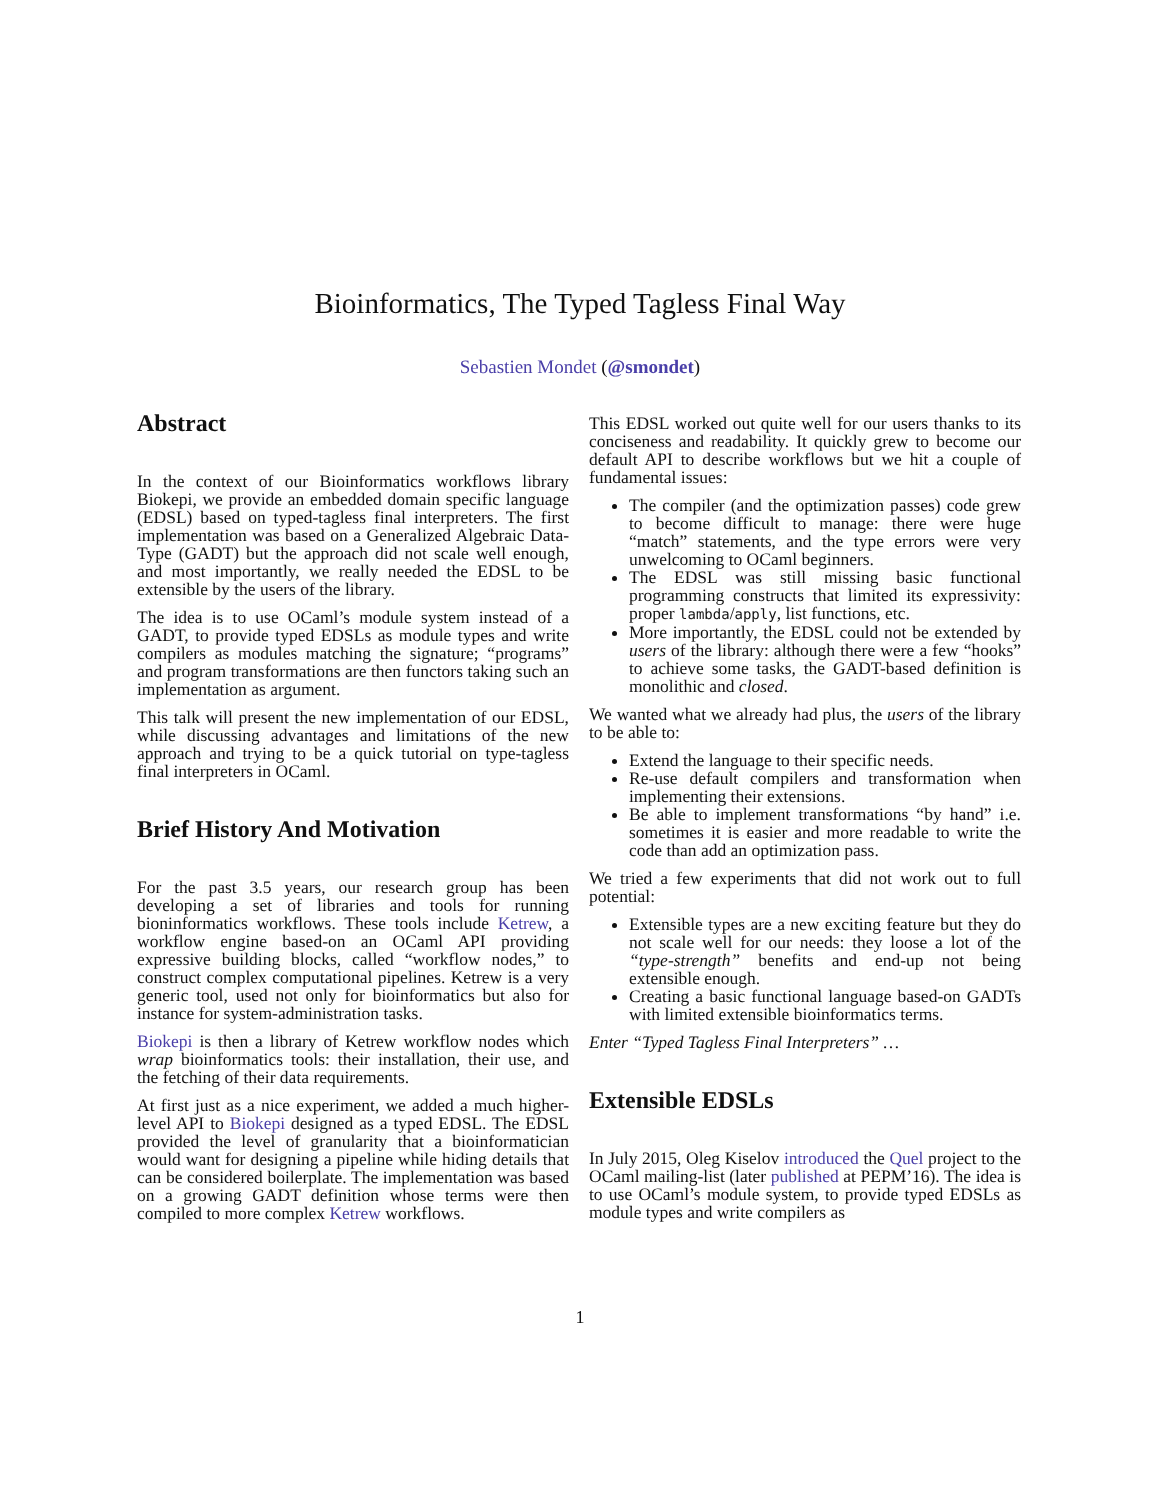Bioinformatics, The Typed Tagless Final Way
Sebastien Mondet (@smondet)
Abstract
In the context of our Bioinformatics workflows library Biokepi, we provide an embedded domain specific language (EDSL) based on typed-tagless final interpreters. The first implementation was based on a Generalized Algebraic Data-Type (GADT) but the approach did not scale well enough, and most importantly, we really needed the EDSL to be extensible by the users of the library.
The idea is to use OCaml’s module system instead of a GADT, to provide typed EDSLs as module types and write compilers as modules matching the signature; “programs” and program transformations are then functors taking such an implementation as argument.
This talk will present the new implementation of our EDSL, while discussing advantages and limitations of the new approach and trying to be a quick tutorial on type-tagless final interpreters in OCaml.
Brief History And Motivation
For the past 3.5 years, our research group has been developing a set of libraries and tools for running bioninformatics workflows. These tools include Ketrew, a workflow engine based-on an OCaml API providing expressive building blocks, called “workflow nodes,” to construct complex computational pipelines. Ketrew is a very generic tool, used not only for bioinformatics but also for instance for system-administration tasks.
Biokepi is then a library of Ketrew workflow nodes which wrap bioinformatics tools: their installation, their use, and the fetching of their data requirements.
At first just as a nice experiment, we added a much higher-level API to Biokepi designed as a typed EDSL. The EDSL provided the level of granularity that a bioinformatician would want for designing a pipeline while hiding details that can be considered boilerplate. The implementation was based on a growing GADT definition whose terms were then compiled to more complex Ketrew workflows.
This EDSL worked out quite well for our users thanks to its conciseness and readability. It quickly grew to become our default API to describe workflows but we hit a couple of fundamental issues:
The compiler (and the optimization passes) code grew to become difficult to manage: there were huge “match” statements, and the type errors were very unwelcoming to OCaml beginners.
The EDSL was still missing basic functional programming constructs that limited its expressivity: proper lambda/apply, list functions, etc.
More importantly, the EDSL could not be extended by users of the library: although there were a few “hooks” to achieve some tasks, the GADT-based definition is monolithic and closed.
We wanted what we already had plus, the users of the library to be able to:
Extend the language to their specific needs.
Re-use default compilers and transformation when implementing their extensions.
Be able to implement transformations “by hand” i.e. sometimes it is easier and more readable to write the code than add an optimization pass.
We tried a few experiments that did not work out to full potential:
Extensible types are a new exciting feature but they do not scale well for our needs: they loose a lot of the “type-strength” benefits and end-up not being extensible enough.
Creating a basic functional language based-on GADTs with limited extensible bioinformatics terms.
Enter “Typed Tagless Final Interpreters” …
Extensible EDSLs
In July 2015, Oleg Kiselov introduced the Quel project to the OCaml mailing-list (later published at PEPM’16). The idea is to use OCaml’s module system, to provide typed EDSLs as module types and write compilers as
1